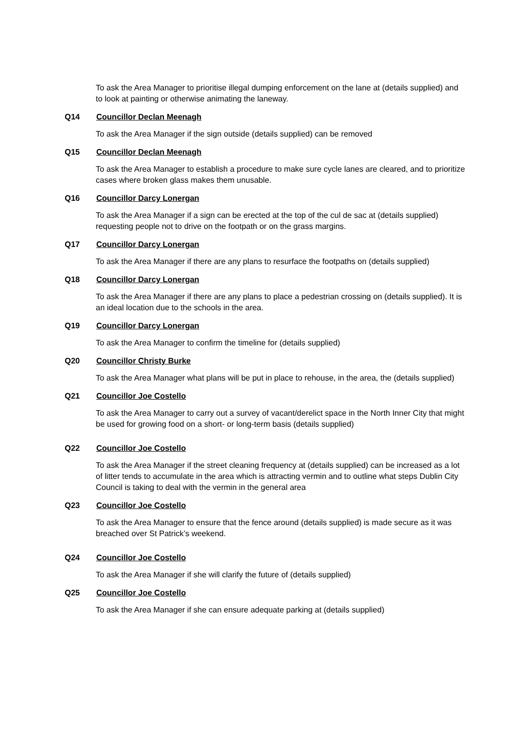To ask the Area Manager to prioritise illegal dumping enforcement on the lane at (details supplied) and to look at painting or otherwise animating the laneway.
Q14 Councillor Declan Meenagh
To ask the Area Manager if the sign outside (details supplied) can be removed
Q15 Councillor Declan Meenagh
To ask the Area Manager to establish a procedure to make sure cycle lanes are cleared, and to prioritize cases where broken glass makes them unusable.
Q16 Councillor Darcy Lonergan
To ask the Area Manager if a sign can be erected at the top of the cul de sac at (details supplied) requesting people not to drive on the footpath or on the grass margins.
Q17 Councillor Darcy Lonergan
To ask the Area Manager if there are any plans to resurface the footpaths on (details supplied)
Q18 Councillor Darcy Lonergan
To ask the Area Manager if there are any plans to place a pedestrian crossing on (details supplied). It is an ideal location due to the schools in the area.
Q19 Councillor Darcy Lonergan
To ask the Area Manager to confirm the timeline for (details supplied)
Q20 Councillor Christy Burke
To ask the Area Manager what plans will be put in place to rehouse, in the area, the (details supplied)
Q21 Councillor Joe Costello
To ask the Area Manager to carry out a survey of vacant/derelict space in the North Inner City that might be used for growing food on a short- or long-term basis (details supplied)
Q22 Councillor Joe Costello
To ask the Area Manager if the street cleaning frequency at (details supplied) can be increased as a lot of litter tends to accumulate in the area which is attracting vermin and to outline what steps Dublin City Council is taking to deal with the vermin in the general area
Q23 Councillor Joe Costello
To ask the Area Manager to ensure that the fence around (details supplied) is made secure as it was breached over St Patrick’s weekend.
Q24 Councillor Joe Costello
To ask the Area Manager if she will clarify the future of (details supplied)
Q25 Councillor Joe Costello
To ask the Area Manager if she can ensure adequate parking at (details supplied)